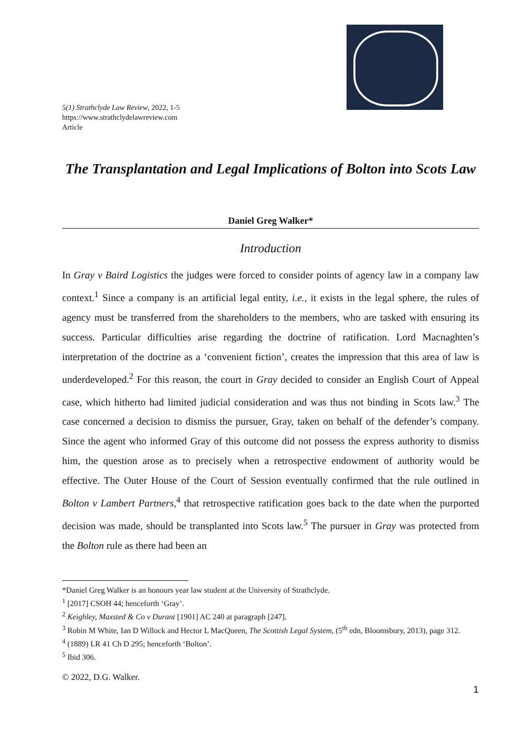5(1) Strathclyde Law Review, 2022, 1-5
https://www.strathclydelawreview.com
Article
The Transplantation and Legal Implications of Bolton into Scots Law
Daniel Greg Walker*
Introduction
In Gray v Baird Logistics the judges were forced to consider points of agency law in a company law context.<sup>1</sup> Since a company is an artificial legal entity, i.e., it exists in the legal sphere, the rules of agency must be transferred from the shareholders to the members, who are tasked with ensuring its success. Particular difficulties arise regarding the doctrine of ratification. Lord Macnaghten’s interpretation of the doctrine as a ‘convenient fiction’, creates the impression that this area of law is underdeveloped.<sup>2</sup> For this reason, the court in Gray decided to consider an English Court of Appeal case, which hitherto had limited judicial consideration and was thus not binding in Scots law.<sup>3</sup> The case concerned a decision to dismiss the pursuer, Gray, taken on behalf of the defender’s company. Since the agent who informed Gray of this outcome did not possess the express authority to dismiss him, the question arose as to precisely when a retrospective endowment of authority would be effective. The Outer House of the Court of Session eventually confirmed that the rule outlined in Bolton v Lambert Partners,<sup>4</sup> that retrospective ratification goes back to the date when the purported decision was made, should be transplanted into Scots law.<sup>5</sup> The pursuer in Gray was protected from the Bolton rule as there had been an
*Daniel Greg Walker is an honours year law student at the University of Strathclyde.
<sup>1</sup> [2017] CSOH 44; henceforth ‘Gray’.
<sup>2</sup> Keighley, Maxsted & Co v Durant [1901] AC 240 at paragraph [247].
<sup>3</sup> Robin M White, Ian D Willock and Hector L MacQueen, The Scottish Legal System, (5<sup>th</sup> edn, Bloomsbury, 2013), page 312.
<sup>4</sup> (1889) LR 41 Ch D 295; henceforth ‘Bolton’.
<sup>5</sup> Ibid 306.
© 2022, D.G. Walker.
1